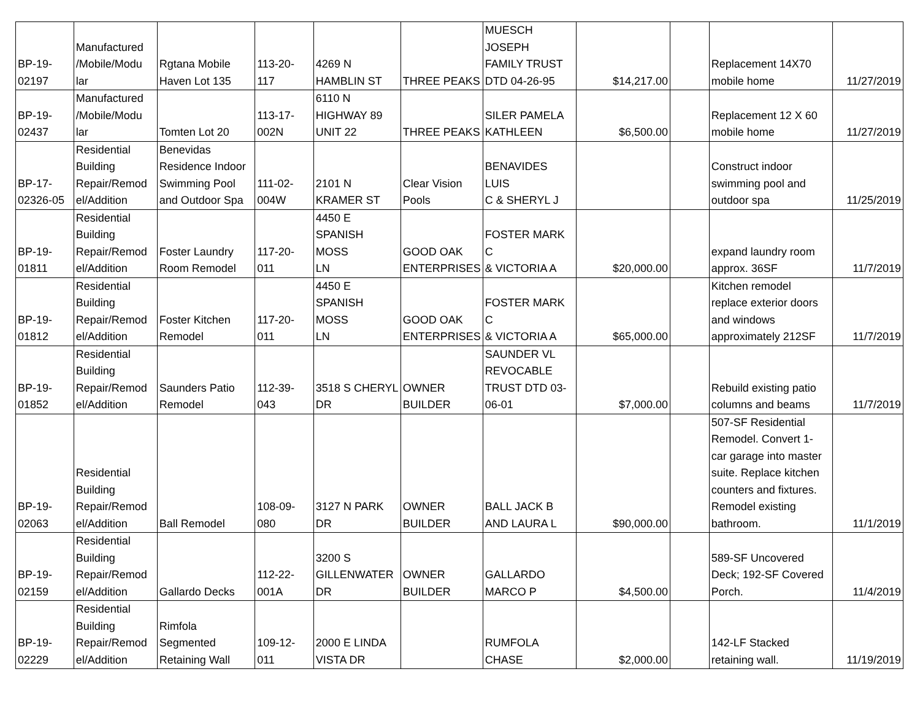| BP-19- 02197 | Manufactured /Mobile/Modu lar | Rgtana Mobile Haven Lot 135 | 113-20- 117 | 4269 N HAMBLIN ST | THREE PEAKS | MUESCH JOSEPH FAMILY TRUST DTD 04-26-95 | $14,217.00 | | Replacement 14X70 mobile home | 11/27/2019 |
| BP-19- 02437 | Manufactured /Mobile/Modu lar | Tomten Lot 20 | 113-17- 002N | 6110 N HIGHWAY 89 UNIT 22 | THREE PEAKS | SILER PAMELA KATHLEEN | $6,500.00 | | Replacement 12 X 60 mobile home | 11/27/2019 |
| BP-17- 02326-05 | Residential Building Repair/Remod el/Addition | Benevidas Residence Indoor Swimming Pool and Outdoor Spa | 111-02- 004W | 2101 N KRAMER ST | Clear Vision Pools | BENAVIDES LUIS C & SHERYL J | | | Construct indoor swimming pool and outdoor spa | 11/25/2019 |
| BP-19- 01811 | Residential Building Repair/Remod el/Addition | Foster Laundry Room Remodel | 117-20- 011 | 4450 E SPANISH MOSS LN | GOOD OAK ENTERPRISES | FOSTER MARK C & VICTORIA A | $20,000.00 | | expand laundry room approx. 36SF | 11/7/2019 |
| BP-19- 01812 | Residential Building Repair/Remod el/Addition | Foster Kitchen Remodel | 117-20- 011 | 4450 E SPANISH MOSS LN | GOOD OAK ENTERPRISES | FOSTER MARK C & VICTORIA A | $65,000.00 | | Kitchen remodel replace exterior doors and windows approximately 212SF | 11/7/2019 |
| BP-19- 01852 | Residential Building Repair/Remod el/Addition | Saunders Patio Remodel | 112-39- 043 | 3518 S CHERYL DR | OWNER BUILDER | SAUNDER VL REVOCABLE TRUST DTD 03- 06-01 | $7,000.00 | | Rebuild existing patio columns and beams | 11/7/2019 |
| BP-19- 02063 | Residential Building Repair/Remod el/Addition | Ball Remodel | 108-09- 080 | 3127 N PARK DR | OWNER BUILDER | BALL JACK B AND LAURA L | $90,000.00 | | 507-SF Residential Remodel. Convert 1- car garage into master suite. Replace kitchen counters and fixtures. Remodel existing bathroom. | 11/1/2019 |
| BP-19- 02159 | Residential Building Repair/Remod el/Addition | Gallardo Decks | 112-22- 001A | 3200 S GILLENWATER DR | OWNER BUILDER | GALLARDO MARCO P | $4,500.00 | | 589-SF Uncovered Deck; 192-SF Covered Porch. | 11/4/2019 |
| BP-19- 02229 | Residential Building Repair/Remod el/Addition | Rimfola Segmented Retaining Wall | 109-12- 011 | 2000 E LINDA VISTA DR | | RUMFOLA CHASE | $2,000.00 | | 142-LF Stacked retaining wall. | 11/19/2019 |